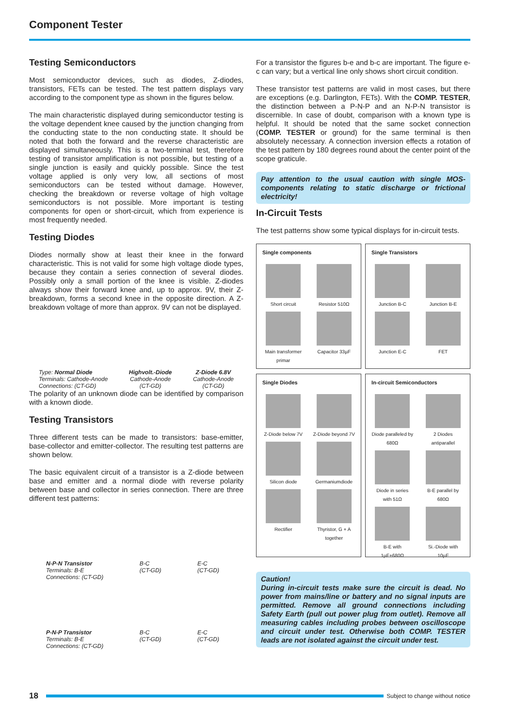Component Tester
Testing Semiconductors
Most semiconductor devices, such as diodes, Z-diodes, transistors, FETs can be tested. The test pattern displays vary according to the component type as shown in the figures below.
The main characteristic displayed during semiconductor testing is the voltage dependent knee caused by the junction changing from the conducting state to the non conducting state. It should be noted that both the forward and the reverse characteristic are displayed simultaneously. This is a two-terminal test, therefore testing of transistor amplification is not possible, but testing of a single junction is easily and quickly possible. Since the test voltage applied is only very low, all sections of most semiconductors can be tested without damage. However, checking the breakdown or reverse voltage of high voltage semiconductors is not possible. More important is testing components for open or short-circuit, which from experience is most frequently needed.
Testing Diodes
Diodes normally show at least their knee in the forward characteristic. This is not valid for some high voltage diode types, because they contain a series connection of several diodes. Possibly only a small portion of the knee is visible. Z-diodes always show their forward knee and, up to approx. 9V, their Z-breakdown, forms a second knee in the opposite direction. A Z-breakdown voltage of more than approx. 9V can not be displayed.
Type: Normal Diode
Terminals: Cathode-Anode
Connections: (CT-GD)
Highvolt.-Diode
Cathode-Anode
(CT-GD)
Z-Diode 6.8V
Cathode-Anode
(CT-GD)
The polarity of an unknown diode can be identified by comparison with a known diode.
Testing Transistors
Three different tests can be made to transistors: base-emitter, base-collector and emitter-collector. The resulting test patterns are shown below.
The basic equivalent circuit of a transistor is a Z-diode between base and emitter and a normal diode with reverse polarity between base and collector in series connection. There are three different test patterns:
N-P-N Transistor
Terminals: B-E
Connections: (CT-GD)
B-C
(CT-GD)
E-C
(CT-GD)
P-N-P Transistor
Terminals: B-E
Connections: (CT-GD)
B-C
(CT-GD)
E-C
(CT-GD)
For a transistor the figures b-e and b-c are important. The figure e-c can vary; but a vertical line only shows short circuit condition.
These transistor test patterns are valid in most cases, but there are exceptions (e.g. Darlington, FETs). With the COMP. TESTER, the distinction between a P-N-P and an N-P-N transistor is discernible. In case of doubt, comparison with a known type is helpful. It should be noted that the same socket connection (COMP. TESTER or ground) for the same terminal is then absolutely necessary. A connection inversion effects a rotation of the test pattern by 180 degrees round about the center point of the scope graticule.
Pay attention to the usual caution with single MOS-components relating to static discharge or frictional electricity!
In-Circuit Tests
The test patterns show some typical displays for in-circuit tests.
Single components
Short circuit
Resistor 510Ω
Main transformer primar
Capacitor 33µF
Single Transistors
Junction B-C
Junction B-E
Junction E-C
FET
Single Diodes
Z-Diode below 7V
Z-Diode beyond 7V
Silicon diode
Germaniumdiode
Rectifier
Thyristor, G + A together
In-circuit Semiconductors
Diode paralleled by 680Ω
2 Diodes antiparallel
Diode in series with 51Ω
B-E parallel by 680Ω
B-E with 1µF+680Ω
Si.-Diode with 10µF
Caution!
During in-circuit tests make sure the circuit is dead. No power from mains/line or battery and no signal inputs are permitted. Remove all ground connections including Safety Earth (pull out power plug from outlet). Remove all measuring cables including probes between oscilloscope and circuit under test. Otherwise both COMP. TESTER leads are not isolated against the circuit under test.
18 Subject to change without notice